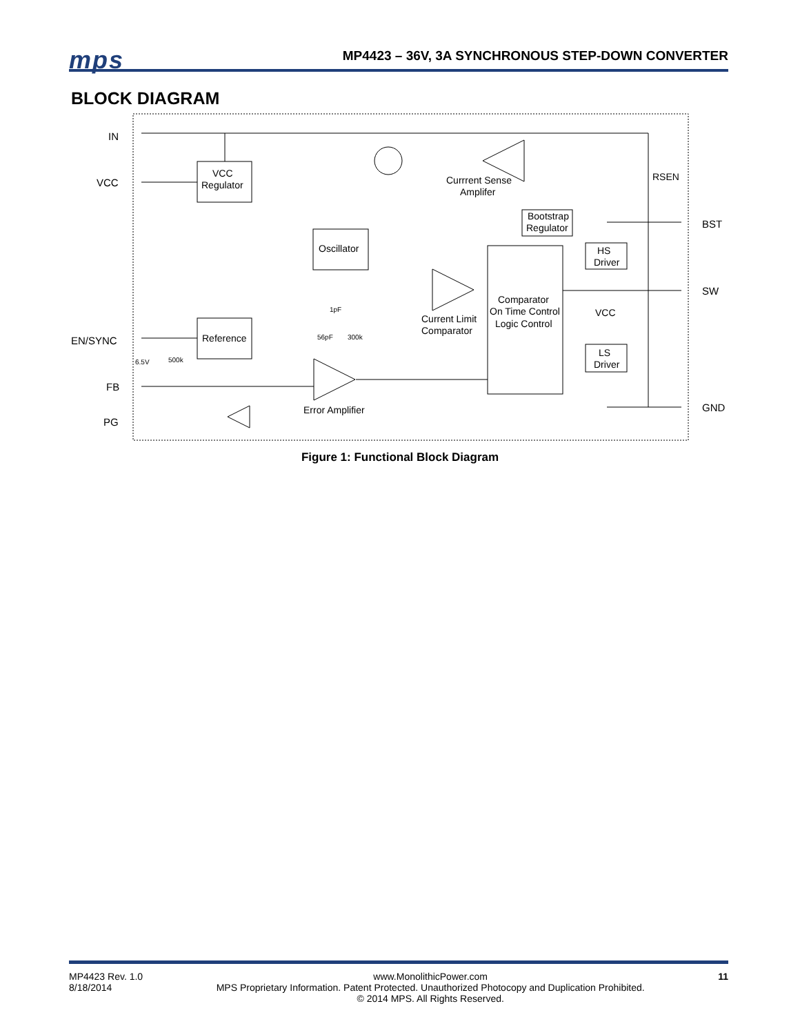mps
MP4423 – 36V, 3A SYNCHRONOUS STEP-DOWN CONVERTER
BLOCK DIAGRAM
IN
VCC
EN/SYNC
FB
PG
BST
SW
GND
VCC
Regulator
Oscillator
Reference
Comparator
On Time Control
Logic Control
Bootstrap
Regulator
HS
Driver
LS
Driver
Currrent Sense
Amplifer
Current Limit
Comparator
Error Amplifier
RSEN
VCC
1pF
56pF
300k
6.5V
500k
Figure 1: Functional Block Diagram
MP4423 Rev. 1.0
8/18/2014
www.MonolithicPower.com
MPS Proprietary Information. Patent Protected. Unauthorized Photocopy and Duplication Prohibited.
© 2014 MPS. All Rights Reserved.
11